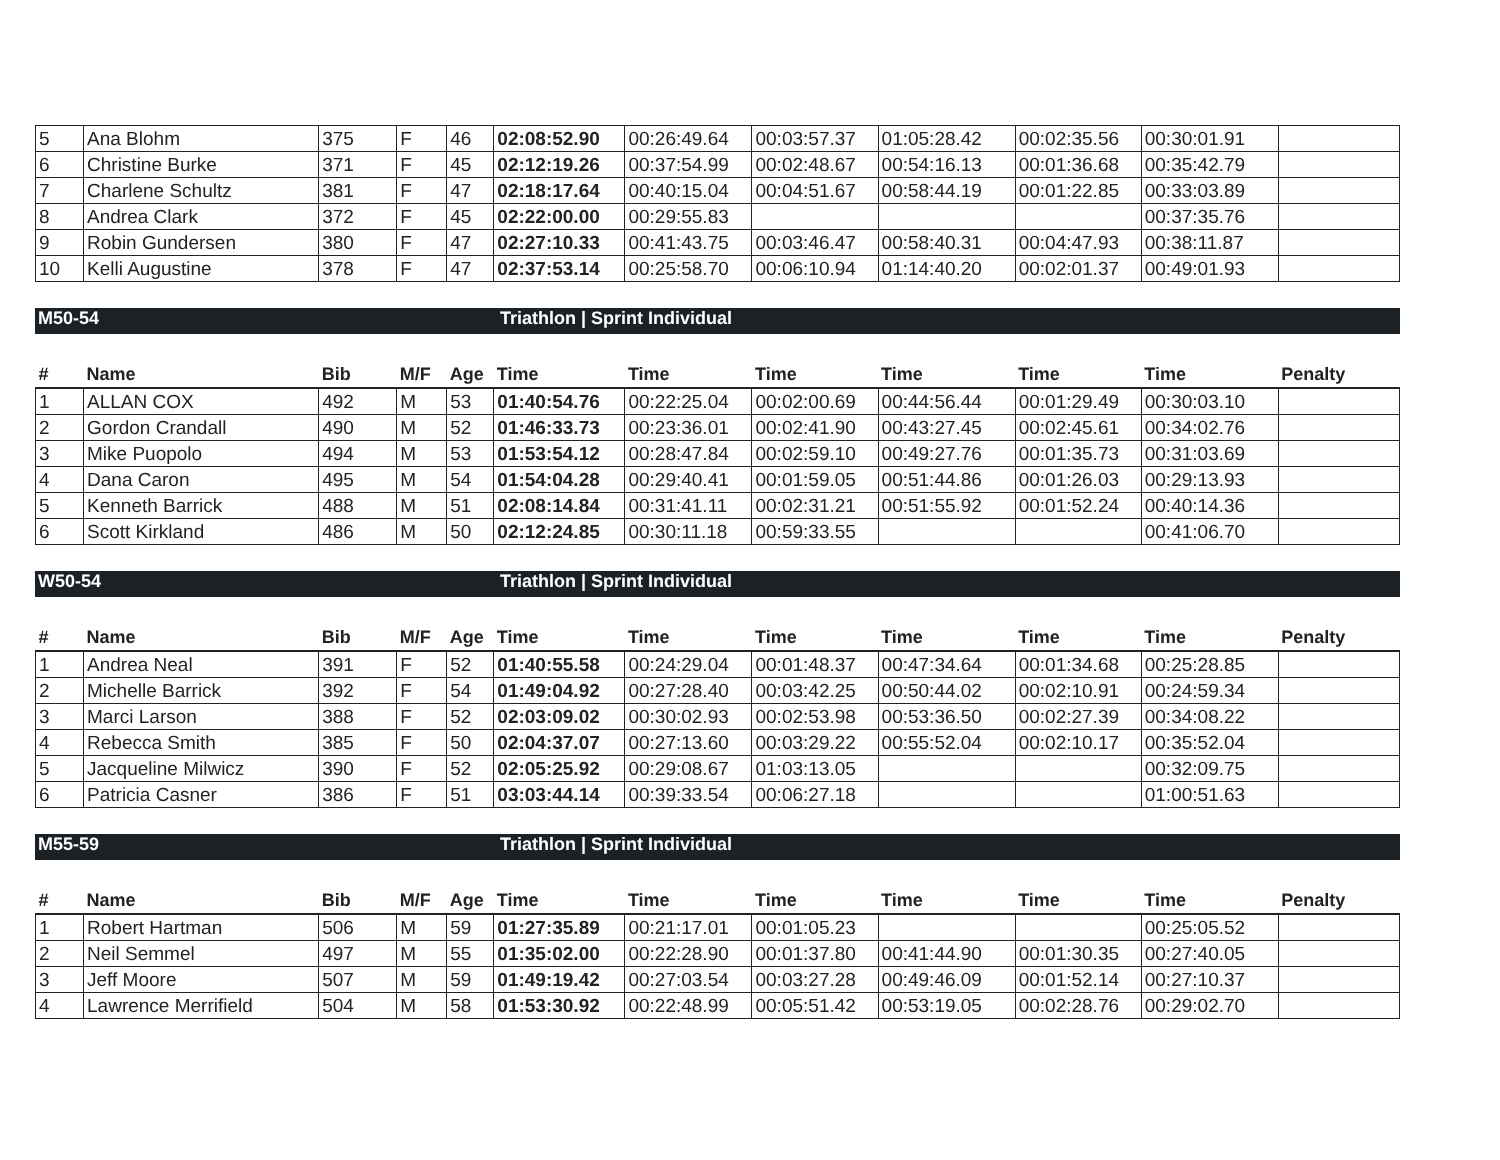| 5 | Ana Blohm | 375 | F | 46 | 02:08:52.90 | 00:26:49.64 | 00:03:57.37 | 01:05:28.42 | 00:02:35.56 | 00:30:01.91 | |
| 6 | Christine Burke | 371 | F | 45 | 02:12:19.26 | 00:37:54.99 | 00:02:48.67 | 00:54:16.13 | 00:01:36.68 | 00:35:42.79 | |
| 7 | Charlene Schultz | 381 | F | 47 | 02:18:17.64 | 00:40:15.04 | 00:04:51.67 | 00:58:44.19 | 00:01:22.85 | 00:33:03.89 | |
| 8 | Andrea Clark | 372 | F | 45 | 02:22:00.00 | 00:29:55.83 | | | | 00:37:35.76 | |
| 9 | Robin Gundersen | 380 | F | 47 | 02:27:10.33 | 00:41:43.75 | 00:03:46.47 | 00:58:40.31 | 00:04:47.93 | 00:38:11.87 | |
| 10 | Kelli Augustine | 378 | F | 47 | 02:37:53.14 | 00:25:58.70 | 00:06:10.94 | 01:14:40.20 | 00:02:01.37 | 00:49:01.93 | |
M50-54 Triathlon | Sprint Individual
| # | Name | Bib | M/F | Age | Time | Time | Time | Time | Time | Time | Penalty |
| --- | --- | --- | --- | --- | --- | --- | --- | --- | --- | --- | --- |
| 1 | ALLAN COX | 492 | M | 53 | 01:40:54.76 | 00:22:25.04 | 00:02:00.69 | 00:44:56.44 | 00:01:29.49 | 00:30:03.10 | |
| 2 | Gordon Crandall | 490 | M | 52 | 01:46:33.73 | 00:23:36.01 | 00:02:41.90 | 00:43:27.45 | 00:02:45.61 | 00:34:02.76 | |
| 3 | Mike Puopolo | 494 | M | 53 | 01:53:54.12 | 00:28:47.84 | 00:02:59.10 | 00:49:27.76 | 00:01:35.73 | 00:31:03.69 | |
| 4 | Dana Caron | 495 | M | 54 | 01:54:04.28 | 00:29:40.41 | 00:01:59.05 | 00:51:44.86 | 00:01:26.03 | 00:29:13.93 | |
| 5 | Kenneth Barrick | 488 | M | 51 | 02:08:14.84 | 00:31:41.11 | 00:02:31.21 | 00:51:55.92 | 00:01:52.24 | 00:40:14.36 | |
| 6 | Scott Kirkland | 486 | M | 50 | 02:12:24.85 | 00:30:11.18 | 00:59:33.55 | | | 00:41:06.70 | |
W50-54 Triathlon | Sprint Individual
| # | Name | Bib | M/F | Age | Time | Time | Time | Time | Time | Time | Penalty |
| --- | --- | --- | --- | --- | --- | --- | --- | --- | --- | --- | --- |
| 1 | Andrea Neal | 391 | F | 52 | 01:40:55.58 | 00:24:29.04 | 00:01:48.37 | 00:47:34.64 | 00:01:34.68 | 00:25:28.85 | |
| 2 | Michelle Barrick | 392 | F | 54 | 01:49:04.92 | 00:27:28.40 | 00:03:42.25 | 00:50:44.02 | 00:02:10.91 | 00:24:59.34 | |
| 3 | Marci Larson | 388 | F | 52 | 02:03:09.02 | 00:30:02.93 | 00:02:53.98 | 00:53:36.50 | 00:02:27.39 | 00:34:08.22 | |
| 4 | Rebecca Smith | 385 | F | 50 | 02:04:37.07 | 00:27:13.60 | 00:03:29.22 | 00:55:52.04 | 00:02:10.17 | 00:35:52.04 | |
| 5 | Jacqueline Milwicz | 390 | F | 52 | 02:05:25.92 | 00:29:08.67 | 01:03:13.05 | | | 00:32:09.75 | |
| 6 | Patricia Casner | 386 | F | 51 | 03:03:44.14 | 00:39:33.54 | 00:06:27.18 | | | 01:00:51.63 | |
M55-59 Triathlon | Sprint Individual
| # | Name | Bib | M/F | Age | Time | Time | Time | Time | Time | Time | Penalty |
| --- | --- | --- | --- | --- | --- | --- | --- | --- | --- | --- | --- |
| 1 | Robert Hartman | 506 | M | 59 | 01:27:35.89 | 00:21:17.01 | 00:01:05.23 | | | 00:25:05.52 | |
| 2 | Neil Semmel | 497 | M | 55 | 01:35:02.00 | 00:22:28.90 | 00:01:37.80 | 00:41:44.90 | 00:01:30.35 | 00:27:40.05 | |
| 3 | Jeff Moore | 507 | M | 59 | 01:49:19.42 | 00:27:03.54 | 00:03:27.28 | 00:49:46.09 | 00:01:52.14 | 00:27:10.37 | |
| 4 | Lawrence Merrifield | 504 | M | 58 | 01:53:30.92 | 00:22:48.99 | 00:05:51.42 | 00:53:19.05 | 00:02:28.76 | 00:29:02.70 | |